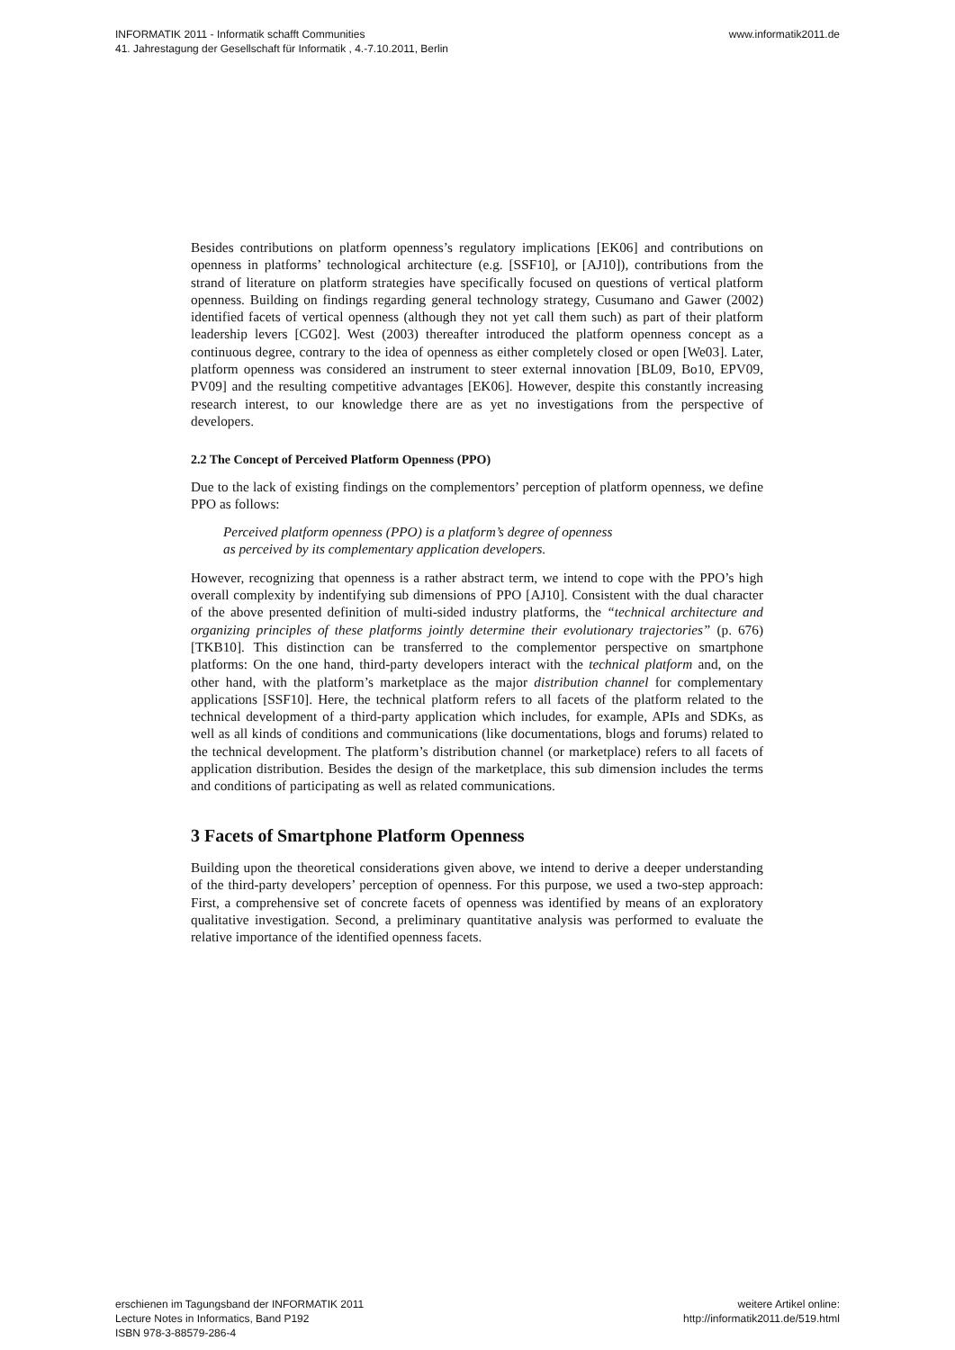INFORMATIK 2011 - Informatik schafft Communities
41. Jahrestagung der Gesellschaft für Informatik , 4.-7.10.2011, Berlin
www.informatik2011.de
Besides contributions on platform openness’s regulatory implications [EK06] and contributions on openness in platforms’ technological architecture (e.g. [SSF10], or [AJ10]), contributions from the strand of literature on platform strategies have specifically focused on questions of vertical platform openness. Building on findings regarding general technology strategy, Cusumano and Gawer (2002) identified facets of vertical openness (although they not yet call them such) as part of their platform leadership levers [CG02]. West (2003) thereafter introduced the platform openness concept as a continuous degree, contrary to the idea of openness as either completely closed or open [We03]. Later, platform openness was considered an instrument to steer external innovation [BL09, Bo10, EPV09, PV09] and the resulting competitive advantages [EK06]. However, despite this constantly increasing research interest, to our knowledge there are as yet no investigations from the perspective of developers.
2.2 The Concept of Perceived Platform Openness (PPO)
Due to the lack of existing findings on the complementors’ perception of platform openness, we define PPO as follows:
Perceived platform openness (PPO) is a platform’s degree of openness
as perceived by its complementary application developers.
However, recognizing that openness is a rather abstract term, we intend to cope with the PPO’s high overall complexity by indentifying sub dimensions of PPO [AJ10]. Consistent with the dual character of the above presented definition of multi-sided industry platforms, the “technical architecture and organizing principles of these platforms jointly determine their evolutionary trajectories” (p. 676) [TKB10]. This distinction can be transferred to the complementor perspective on smartphone platforms: On the one hand, third-party developers interact with the technical platform and, on the other hand, with the platform’s marketplace as the major distribution channel for complementary applications [SSF10]. Here, the technical platform refers to all facets of the platform related to the technical development of a third-party application which includes, for example, APIs and SDKs, as well as all kinds of conditions and communications (like documentations, blogs and forums) related to the technical development. The platform’s distribution channel (or marketplace) refers to all facets of application distribution. Besides the design of the marketplace, this sub dimension includes the terms and conditions of participating as well as related communications.
3 Facets of Smartphone Platform Openness
Building upon the theoretical considerations given above, we intend to derive a deeper understanding of the third-party developers’ perception of openness. For this purpose, we used a two-step approach: First, a comprehensive set of concrete facets of openness was identified by means of an exploratory qualitative investigation. Second, a preliminary quantitative analysis was performed to evaluate the relative importance of the identified openness facets.
erschienen im Tagungsband der INFORMATIK 2011
Lecture Notes in Informatics, Band P192
ISBN 978-3-88579-286-4
weitere Artikel online:
http://informatik2011.de/519.html